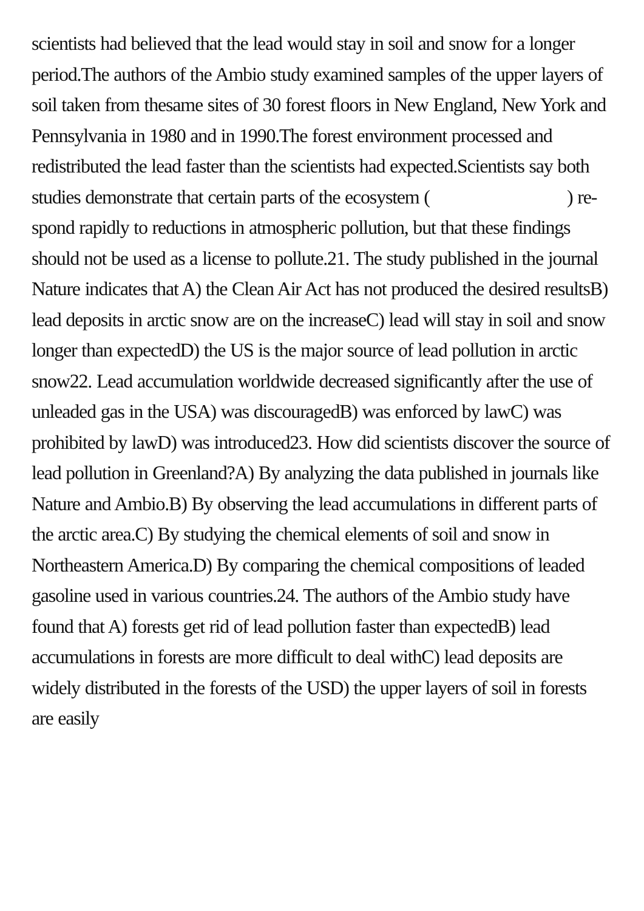scientists had believed that the lead would stay in soil and snow for a longer period.The authors of the Ambio study examined samples of the upper layers of soil taken from thesame sites of 30 forest floors in New England, New York and Pennsylvania in 1980 and in 1990.The forest environment processed and redistributed the lead faster than the scientists had expected.Scientists say both studies demonstrate that certain parts of the ecosystem ( ) re-spond rapidly to reductions in atmospheric pollution, but that these findings should not be used as a license to pollute.21. The study published in the journal Nature indicates that A) the Clean Air Act has not produced the desired resultsB) lead deposits in arctic snow are on the increaseC) lead will stay in soil and snow longer than expectedD) the US is the major source of lead pollution in arctic snow22. Lead accumulation worldwide decreased significantly after the use of unleaded gas in the USA) was discouragedB) was enforced by lawC) was prohibited by lawD) was introduced23. How did scientists discover the source of lead pollution in Greenland?A) By analyzing the data published in journals like Nature and Ambio.B) By observing the lead accumulations in different parts of the arctic area.C) By studying the chemical elements of soil and snow in Northeastern America.D) By comparing the chemical compositions of leaded gasoline used in various countries.24. The authors of the Ambio study have found that A) forests get rid of lead pollution faster than expectedB) lead accumulations in forests are more difficult to deal withC) lead deposits are widely distributed in the forests of the USD) the upper layers of soil in forests are easily